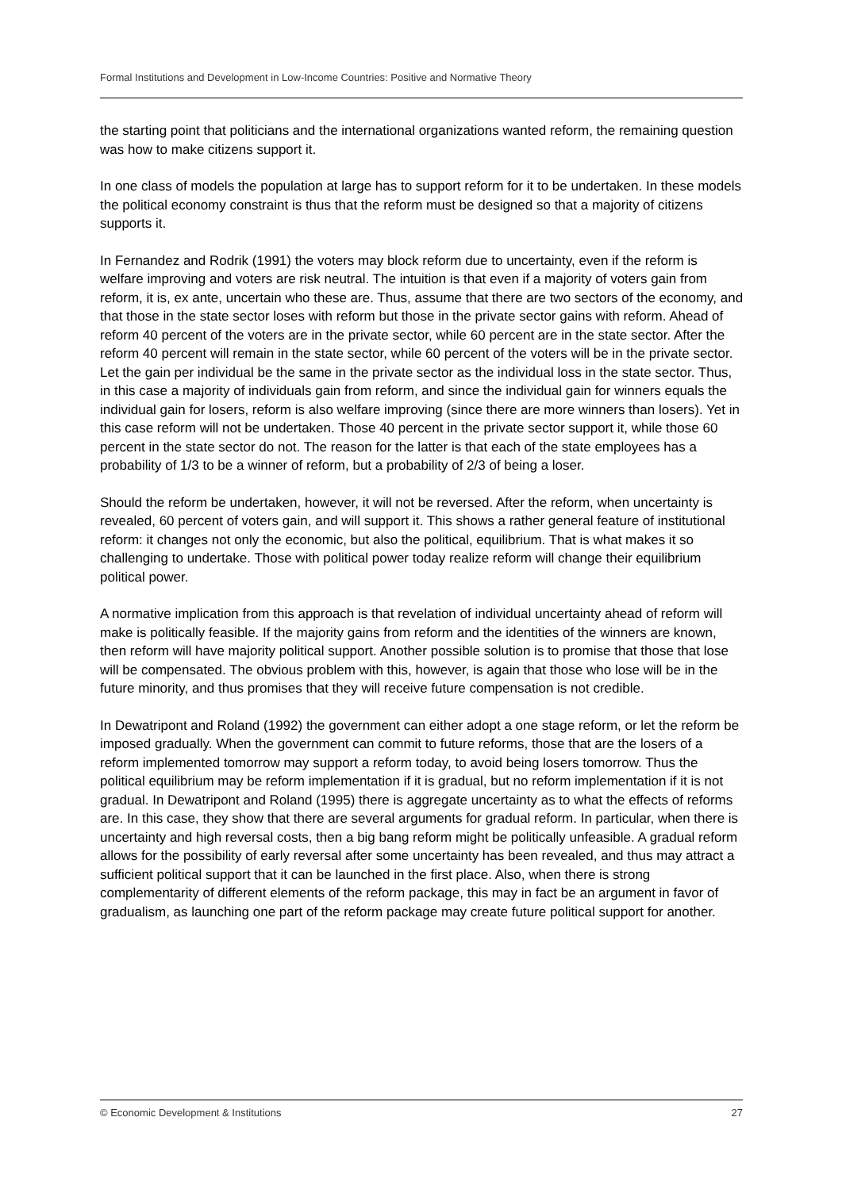Formal Institutions and Development in Low-Income Countries: Positive and Normative Theory
the starting point that politicians and the international organizations wanted reform, the remaining question was how to make citizens support it.
In one class of models the population at large has to support reform for it to be undertaken. In these models the political economy constraint is thus that the reform must be designed so that a majority of citizens supports it.
In Fernandez and Rodrik (1991) the voters may block reform due to uncertainty, even if the reform is welfare improving and voters are risk neutral. The intuition is that even if a majority of voters gain from reform, it is, ex ante, uncertain who these are. Thus, assume that there are two sectors of the economy, and that those in the state sector loses with reform but those in the private sector gains with reform. Ahead of reform 40 percent of the voters are in the private sector, while 60 percent are in the state sector. After the reform 40 percent will remain in the state sector, while 60 percent of the voters will be in the private sector. Let the gain per individual be the same in the private sector as the individual loss in the state sector. Thus, in this case a majority of individuals gain from reform, and since the individual gain for winners equals the individual gain for losers, reform is also welfare improving (since there are more winners than losers). Yet in this case reform will not be undertaken. Those 40 percent in the private sector support it, while those 60 percent in the state sector do not. The reason for the latter is that each of the state employees has a probability of 1/3 to be a winner of reform, but a probability of 2/3 of being a loser.
Should the reform be undertaken, however, it will not be reversed. After the reform, when uncertainty is revealed, 60 percent of voters gain, and will support it. This shows a rather general feature of institutional reform: it changes not only the economic, but also the political, equilibrium. That is what makes it so challenging to undertake. Those with political power today realize reform will change their equilibrium political power.
A normative implication from this approach is that revelation of individual uncertainty ahead of reform will make is politically feasible. If the majority gains from reform and the identities of the winners are known, then reform will have majority political support. Another possible solution is to promise that those that lose will be compensated. The obvious problem with this, however, is again that those who lose will be in the future minority, and thus promises that they will receive future compensation is not credible.
In Dewatripont and Roland (1992) the government can either adopt a one stage reform, or let the reform be imposed gradually. When the government can commit to future reforms, those that are the losers of a reform implemented tomorrow may support a reform today, to avoid being losers tomorrow. Thus the political equilibrium may be reform implementation if it is gradual, but no reform implementation if it is not gradual. In Dewatripont and Roland (1995) there is aggregate uncertainty as to what the effects of reforms are. In this case, they show that there are several arguments for gradual reform. In particular, when there is uncertainty and high reversal costs, then a big bang reform might be politically unfeasible. A gradual reform allows for the possibility of early reversal after some uncertainty has been revealed, and thus may attract a sufficient political support that it can be launched in the first place. Also, when there is strong complementarity of different elements of the reform package, this may in fact be an argument in favor of gradualism, as launching one part of the reform package may create future political support for another.
© Economic Development & Institutions 27